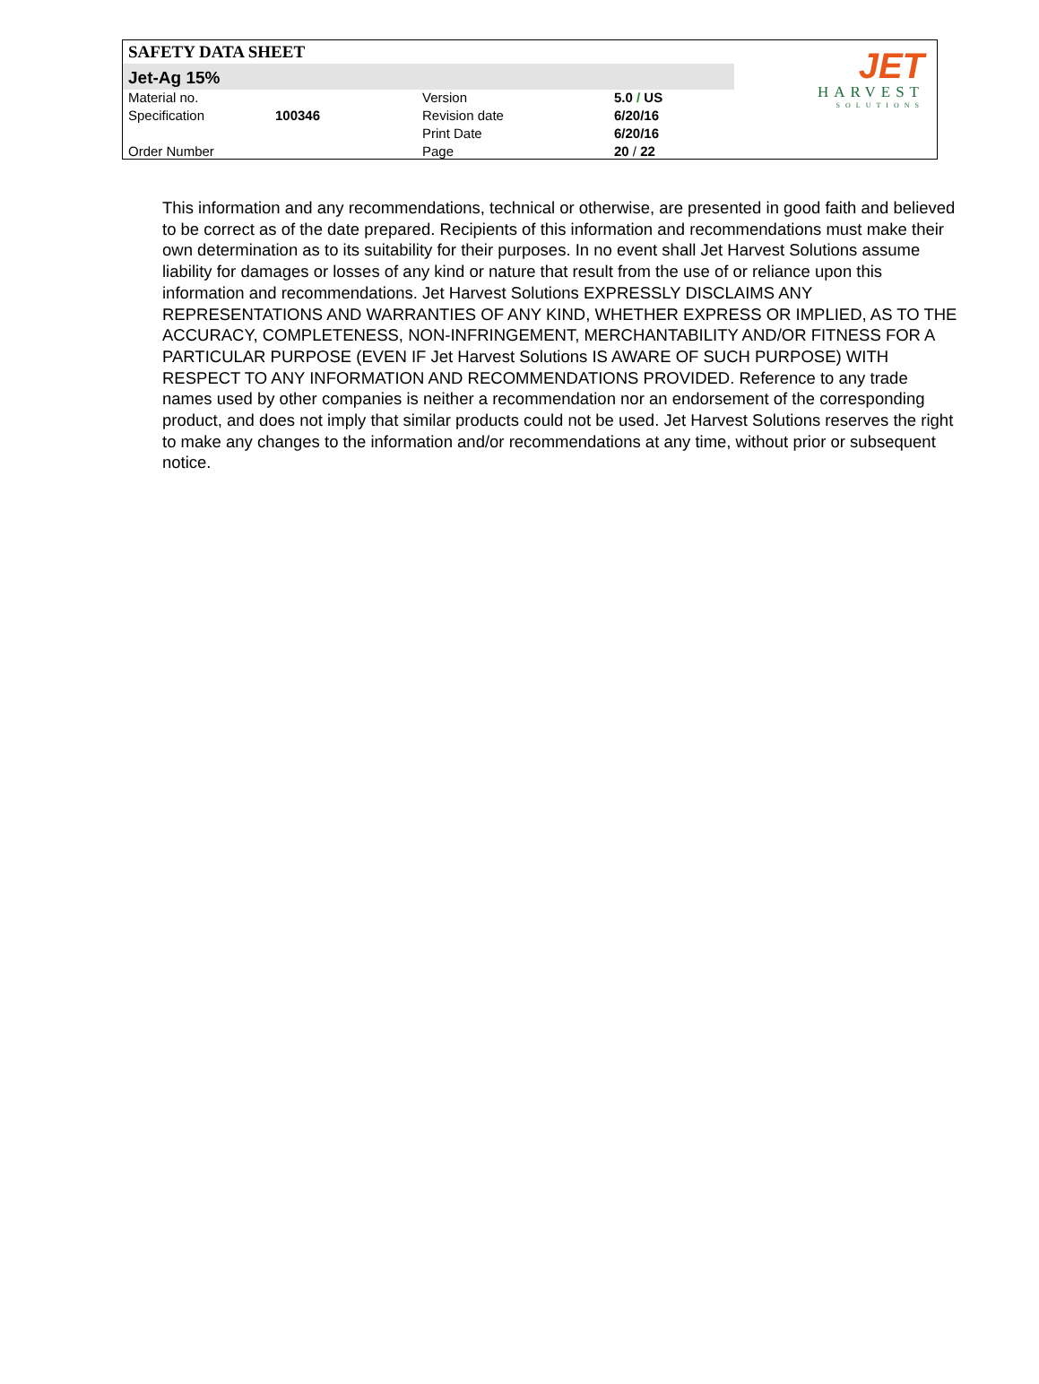SAFETY DATA SHEET
Jet-Ag 15%
| Material no. | | Version | 5.0 / US |
| Specification | 100346 | Revision date | 6/20/16 |
| | | Print Date | 6/20/16 |
| Order Number | | Page | 20 / 22 |
JET
HARVEST
SOLUTIONS
This information and any recommendations, technical or otherwise, are presented in good faith and believed to be correct as of the date prepared. Recipients of this information and recommendations must make their own determination as to its suitability for their purposes. In no event shall Jet Harvest Solutions assume liability for damages or losses of any kind or nature that result from the use of or reliance upon this information and recommendations. Jet Harvest Solutions EXPRESSLY DISCLAIMS ANY REPRESENTATIONS AND WARRANTIES OF ANY KIND, WHETHER EXPRESS OR IMPLIED, AS TO THE ACCURACY, COMPLETENESS, NON-INFRINGEMENT, MERCHANTABILITY AND/OR FITNESS FOR A PARTICULAR PURPOSE (EVEN IF Jet Harvest Solutions IS AWARE OF SUCH PURPOSE) WITH RESPECT TO ANY INFORMATION AND RECOMMENDATIONS PROVIDED. Reference to any trade names used by other companies is neither a recommendation nor an endorsement of the corresponding product, and does not imply that similar products could not be used. Jet Harvest Solutions reserves the right to make any changes to the information and/or recommendations at any time, without prior or subsequent notice.